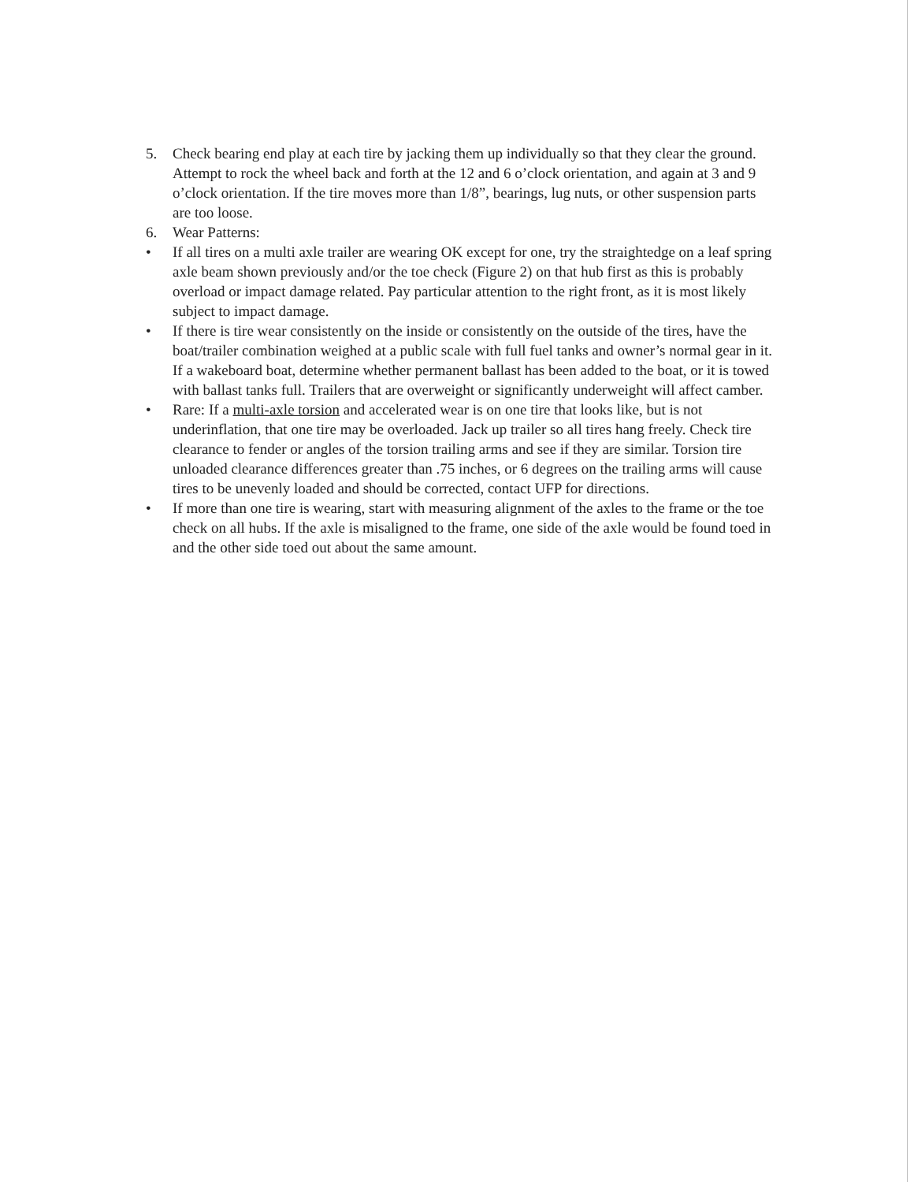5. Check bearing end play at each tire by jacking them up individually so that they clear the ground. Attempt to rock the wheel back and forth at the 12 and 6 o’clock orientation, and again at 3 and 9 o’clock orientation. If the tire moves more than 1/8”, bearings, lug nuts, or other suspension parts are too loose.
6. Wear Patterns:
• If all tires on a multi axle trailer are wearing OK except for one, try the straightedge on a leaf spring axle beam shown previously and/or the toe check (Figure 2) on that hub first as this is probably overload or impact damage related. Pay particular attention to the right front, as it is most likely subject to impact damage.
• If there is tire wear consistently on the inside or consistently on the outside of the tires, have the boat/trailer combination weighed at a public scale with full fuel tanks and owner’s normal gear in it. If a wakeboard boat, determine whether permanent ballast has been added to the boat, or it is towed with ballast tanks full. Trailers that are overweight or significantly underweight will affect camber.
• Rare: If a multi-axle torsion and accelerated wear is on one tire that looks like, but is not underinflation, that one tire may be overloaded. Jack up trailer so all tires hang freely. Check tire clearance to fender or angles of the torsion trailing arms and see if they are similar. Torsion tire unloaded clearance differences greater than .75 inches, or 6 degrees on the trailing arms will cause tires to be unevenly loaded and should be corrected, contact UFP for directions.
• If more than one tire is wearing, start with measuring alignment of the axles to the frame or the toe check on all hubs. If the axle is misaligned to the frame, one side of the axle would be found toed in and the other side toed out about the same amount.